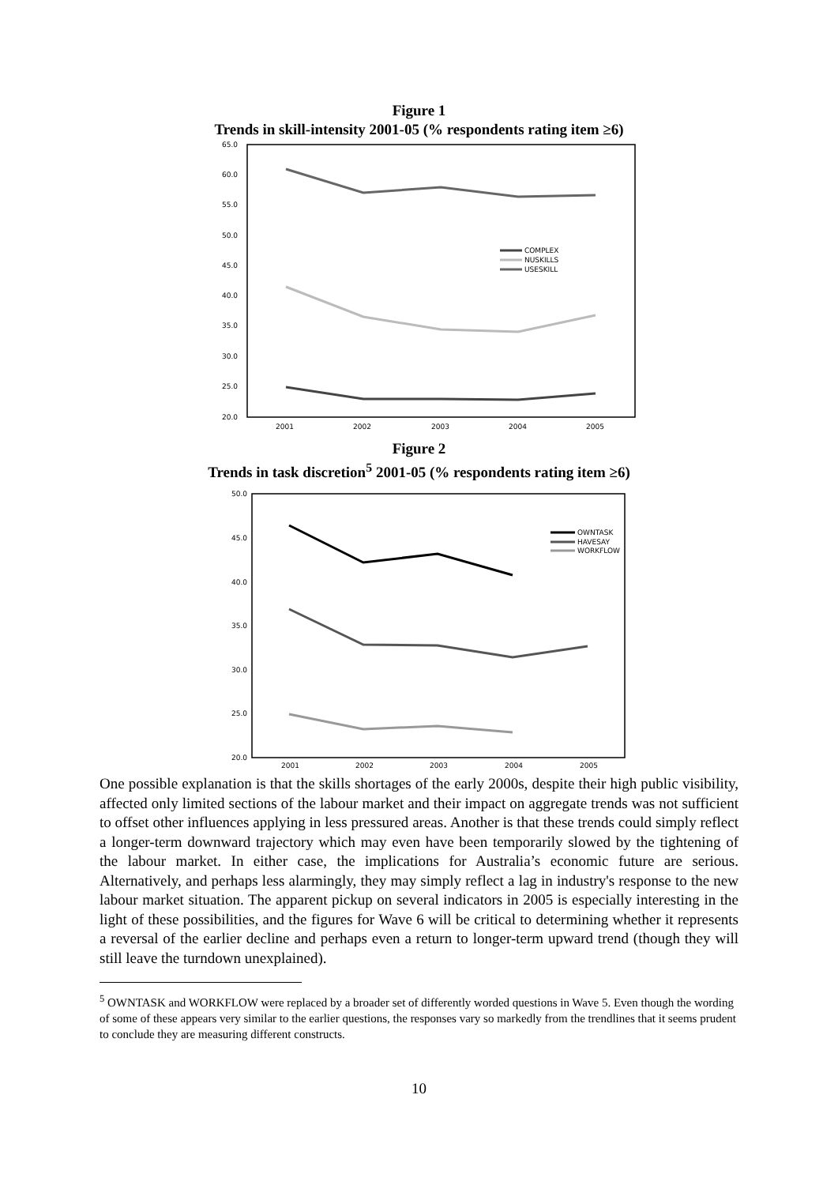Figure 1
Trends in skill-intensity 2001-05 (% respondents rating item ≥6)
65.0
60.0
55.0
50.0
45.0
40.0
35.0
30.0
25.0
20.0
2001
2002
2003
2004
2005
COMPLEX
NUSKILLS
USESKILL
Figure 2
Trends in task discretion<sup>5</sup> 2001-05 (% respondents rating item ≥6)
50.0
45.0
40.0
35.0
30.0
25.0
20.0
2001
2002
2003
2004
2005
OWNTASK
HAVESAY
WORKFLOW
One possible explanation is that the skills shortages of the early 2000s, despite their high public visibility, affected only limited sections of the labour market and their impact on aggregate trends was not sufficient to offset other influences applying in less pressured areas. Another is that these trends could simply reflect a longer-term downward trajectory which may even have been temporarily slowed by the tightening of the labour market. In either case, the implications for Australia’s economic future are serious. Alternatively, and perhaps less alarmingly, they may simply reflect a lag in industry's response to the new labour market situation. The apparent pickup on several indicators in 2005 is especially interesting in the light of these possibilities, and the figures for Wave 6 will be critical to determining whether it represents a reversal of the earlier decline and perhaps even a return to longer-term upward trend (though they will still leave the turndown unexplained).
<sup>5</sup> OWNTASK and WORKFLOW were replaced by a broader set of differently worded questions in Wave 5. Even though the wording of some of these appears very similar to the earlier questions, the responses vary so markedly from the trendlines that it seems prudent to conclude they are measuring different constructs.
10